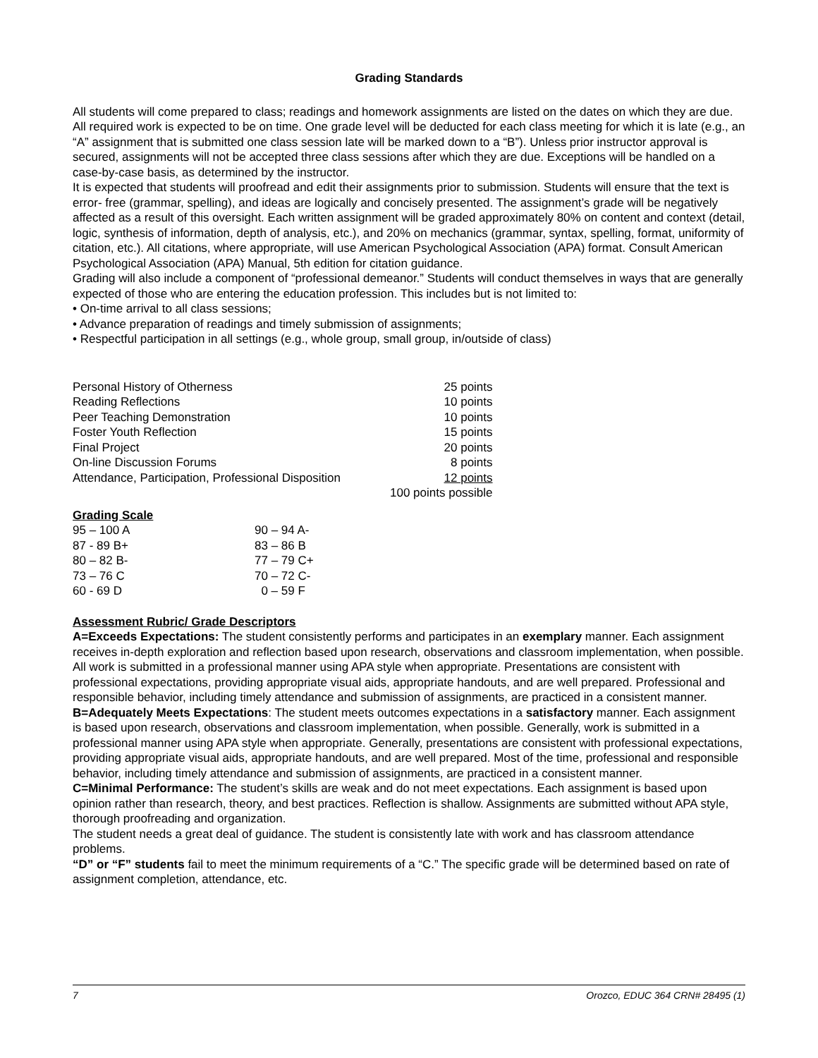Grading Standards
All students will come prepared to class; readings and homework assignments are listed on the dates on which they are due. All required work is expected to be on time. One grade level will be deducted for each class meeting for which it is late (e.g., an “A” assignment that is submitted one class session late will be marked down to a “B”). Unless prior instructor approval is secured, assignments will not be accepted three class sessions after which they are due. Exceptions will be handled on a case-by-case basis, as determined by the instructor.
It is expected that students will proofread and edit their assignments prior to submission. Students will ensure that the text is error- free (grammar, spelling), and ideas are logically and concisely presented. The assignment’s grade will be negatively affected as a result of this oversight. Each written assignment will be graded approximately 80% on content and context (detail, logic, synthesis of information, depth of analysis, etc.), and 20% on mechanics (grammar, syntax, spelling, format, uniformity of citation, etc.). All citations, where appropriate, will use American Psychological Association (APA) format. Consult American Psychological Association (APA) Manual, 5th edition for citation guidance.
Grading will also include a component of “professional demeanor.” Students will conduct themselves in ways that are generally expected of those who are entering the education profession. This includes but is not limited to:
• On-time arrival to all class sessions;
• Advance preparation of readings and timely submission of assignments;
• Respectful participation in all settings (e.g., whole group, small group, in/outside of class)
| Personal History of Otherness | 25 points |
| Reading Reflections | 10 points |
| Peer Teaching Demonstration | 10 points |
| Foster Youth Reflection | 15 points |
| Final Project | 20 points |
| On-line Discussion Forums | 8 points |
| Attendance, Participation, Professional Disposition | 12 points |
| | 100 points possible |
Grading Scale
| 95 – 100 A | 90 – 94 A- |
| 87 - 89 B+ | 83 – 86 B |
| 80 – 82 B- | 77 – 79 C+ |
| 73 – 76 C | 70 – 72 C- |
| 60 - 69 D | 0 – 59 F |
Assessment Rubric/ Grade Descriptors
A=Exceeds Expectations: The student consistently performs and participates in an exemplary manner. Each assignment receives in-depth exploration and reflection based upon research, observations and classroom implementation, when possible. All work is submitted in a professional manner using APA style when appropriate. Presentations are consistent with professional expectations, providing appropriate visual aids, appropriate handouts, and are well prepared. Professional and responsible behavior, including timely attendance and submission of assignments, are practiced in a consistent manner.
B=Adequately Meets Expectations: The student meets outcomes expectations in a satisfactory manner. Each assignment is based upon research, observations and classroom implementation, when possible. Generally, work is submitted in a professional manner using APA style when appropriate. Generally, presentations are consistent with professional expectations, providing appropriate visual aids, appropriate handouts, and are well prepared. Most of the time, professional and responsible behavior, including timely attendance and submission of assignments, are practiced in a consistent manner.
C=Minimal Performance: The student’s skills are weak and do not meet expectations. Each assignment is based upon opinion rather than research, theory, and best practices. Reflection is shallow. Assignments are submitted without APA style, thorough proofreading and organization.
The student needs a great deal of guidance. The student is consistently late with work and has classroom attendance problems.
“D” or “F” students fail to meet the minimum requirements of a “C.” The specific grade will be determined based on rate of assignment completion, attendance, etc.
7 Orozco, EDUC 364 CRN# 28495 (1)